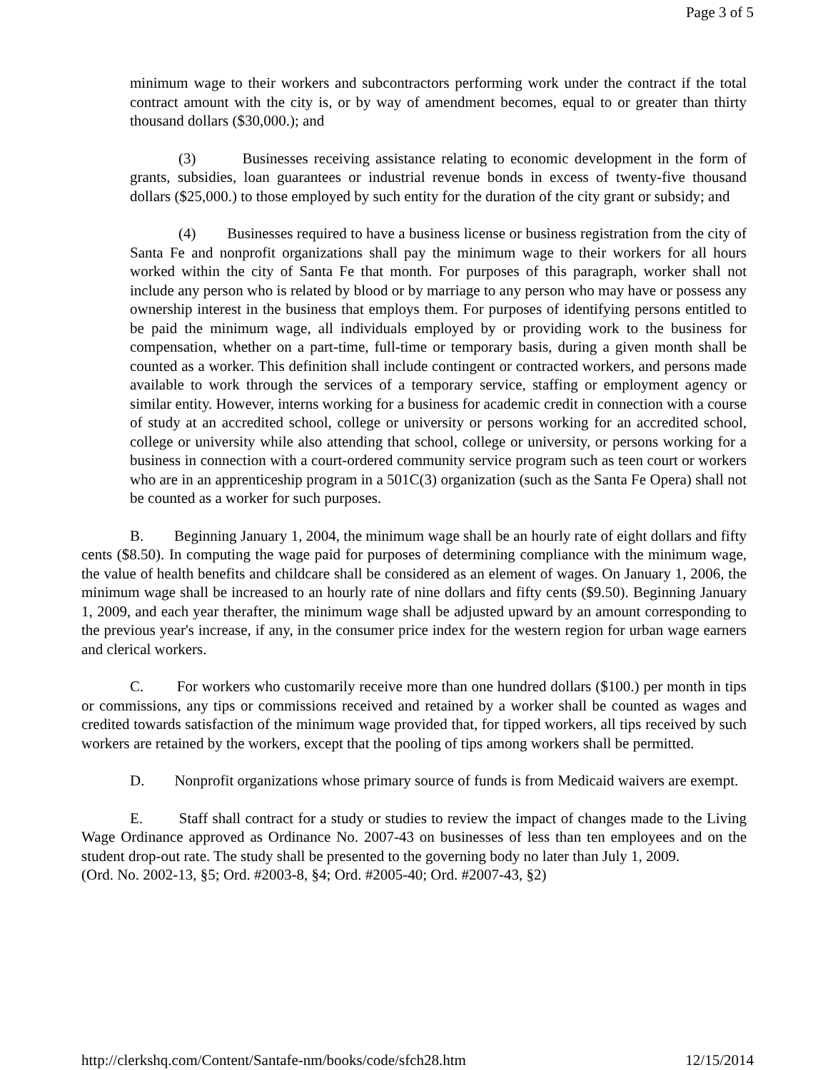Page 3 of 5
minimum wage to their workers and subcontractors performing work under the contract if the total contract amount with the city is, or by way of amendment becomes, equal to or greater than thirty thousand dollars ($30,000.); and
(3) Businesses receiving assistance relating to economic development in the form of grants, subsidies, loan guarantees or industrial revenue bonds in excess of twenty-five thousand dollars ($25,000.) to those employed by such entity for the duration of the city grant or subsidy; and
(4) Businesses required to have a business license or business registration from the city of Santa Fe and nonprofit organizations shall pay the minimum wage to their workers for all hours worked within the city of Santa Fe that month. For purposes of this paragraph, worker shall not include any person who is related by blood or by marriage to any person who may have or possess any ownership interest in the business that employs them. For purposes of identifying persons entitled to be paid the minimum wage, all individuals employed by or providing work to the business for compensation, whether on a part-time, full-time or temporary basis, during a given month shall be counted as a worker. This definition shall include contingent or contracted workers, and persons made available to work through the services of a temporary service, staffing or employment agency or similar entity. However, interns working for a business for academic credit in connection with a course of study at an accredited school, college or university or persons working for an accredited school, college or university while also attending that school, college or university, or persons working for a business in connection with a court-ordered community service program such as teen court or workers who are in an apprenticeship program in a 501C(3) organization (such as the Santa Fe Opera) shall not be counted as a worker for such purposes.
B. Beginning January 1, 2004, the minimum wage shall be an hourly rate of eight dollars and fifty cents ($8.50). In computing the wage paid for purposes of determining compliance with the minimum wage, the value of health benefits and childcare shall be considered as an element of wages. On January 1, 2006, the minimum wage shall be increased to an hourly rate of nine dollars and fifty cents ($9.50). Beginning January 1, 2009, and each year therafter, the minimum wage shall be adjusted upward by an amount corresponding to the previous year's increase, if any, in the consumer price index for the western region for urban wage earners and clerical workers.
C. For workers who customarily receive more than one hundred dollars ($100.) per month in tips or commissions, any tips or commissions received and retained by a worker shall be counted as wages and credited towards satisfaction of the minimum wage provided that, for tipped workers, all tips received by such workers are retained by the workers, except that the pooling of tips among workers shall be permitted.
D. Nonprofit organizations whose primary source of funds is from Medicaid waivers are exempt.
E. Staff shall contract for a study or studies to review the impact of changes made to the Living Wage Ordinance approved as Ordinance No. 2007-43 on businesses of less than ten employees and on the student drop-out rate. The study shall be presented to the governing body no later than July 1, 2009.
(Ord. No. 2002-13, §5; Ord. #2003-8, §4; Ord. #2005-40; Ord. #2007-43, §2)
http://clerkshq.com/Content/Santafe-nm/books/code/sfch28.htm 12/15/2014